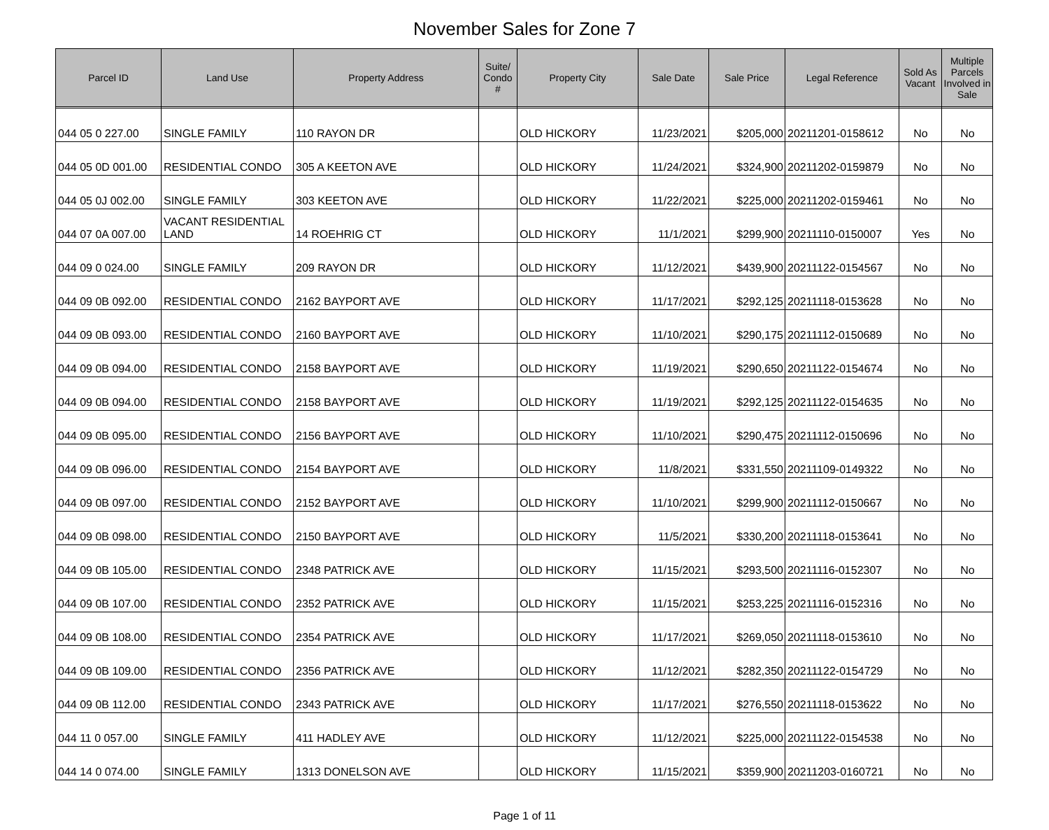November Sales for Zone 7
| Parcel ID | Land Use | Property Address | Suite/ Condo # | Property City | Sale Date | Sale Price | Legal Reference | Sold As Vacant | Multiple Parcels Involved in Sale |
| --- | --- | --- | --- | --- | --- | --- | --- | --- | --- |
| 044 05 0 227.00 | SINGLE FAMILY | 110 RAYON DR | | OLD HICKORY | 11/23/2021 | $205,000 | 20211201-0158612 | No | No |
| 044 05 0D 001.00 | RESIDENTIAL CONDO | 305 A KEETON AVE | | OLD HICKORY | 11/24/2021 | $324,900 | 20211202-0159879 | No | No |
| 044 05 0J 002.00 | SINGLE FAMILY | 303 KEETON AVE | | OLD HICKORY | 11/22/2021 | $225,000 | 20211202-0159461 | No | No |
| 044 07 0A 007.00 | VACANT RESIDENTIAL LAND | 14 ROEHRIG CT | | OLD HICKORY | 11/1/2021 | $299,900 | 20211110-0150007 | Yes | No |
| 044 09 0 024.00 | SINGLE FAMILY | 209 RAYON DR | | OLD HICKORY | 11/12/2021 | $439,900 | 20211122-0154567 | No | No |
| 044 09 0B 092.00 | RESIDENTIAL CONDO | 2162 BAYPORT AVE | | OLD HICKORY | 11/17/2021 | $292,125 | 20211118-0153628 | No | No |
| 044 09 0B 093.00 | RESIDENTIAL CONDO | 2160 BAYPORT AVE | | OLD HICKORY | 11/10/2021 | $290,175 | 20211112-0150689 | No | No |
| 044 09 0B 094.00 | RESIDENTIAL CONDO | 2158 BAYPORT AVE | | OLD HICKORY | 11/19/2021 | $290,650 | 20211122-0154674 | No | No |
| 044 09 0B 094.00 | RESIDENTIAL CONDO | 2158 BAYPORT AVE | | OLD HICKORY | 11/19/2021 | $292,125 | 20211122-0154635 | No | No |
| 044 09 0B 095.00 | RESIDENTIAL CONDO | 2156 BAYPORT AVE | | OLD HICKORY | 11/10/2021 | $290,475 | 20211112-0150696 | No | No |
| 044 09 0B 096.00 | RESIDENTIAL CONDO | 2154 BAYPORT AVE | | OLD HICKORY | 11/8/2021 | $331,550 | 20211109-0149322 | No | No |
| 044 09 0B 097.00 | RESIDENTIAL CONDO | 2152 BAYPORT AVE | | OLD HICKORY | 11/10/2021 | $299,900 | 20211112-0150667 | No | No |
| 044 09 0B 098.00 | RESIDENTIAL CONDO | 2150 BAYPORT AVE | | OLD HICKORY | 11/5/2021 | $330,200 | 20211118-0153641 | No | No |
| 044 09 0B 105.00 | RESIDENTIAL CONDO | 2348 PATRICK AVE | | OLD HICKORY | 11/15/2021 | $293,500 | 20211116-0152307 | No | No |
| 044 09 0B 107.00 | RESIDENTIAL CONDO | 2352 PATRICK AVE | | OLD HICKORY | 11/15/2021 | $253,225 | 20211116-0152316 | No | No |
| 044 09 0B 108.00 | RESIDENTIAL CONDO | 2354 PATRICK AVE | | OLD HICKORY | 11/17/2021 | $269,050 | 20211118-0153610 | No | No |
| 044 09 0B 109.00 | RESIDENTIAL CONDO | 2356 PATRICK AVE | | OLD HICKORY | 11/12/2021 | $282,350 | 20211122-0154729 | No | No |
| 044 09 0B 112.00 | RESIDENTIAL CONDO | 2343 PATRICK AVE | | OLD HICKORY | 11/17/2021 | $276,550 | 20211118-0153622 | No | No |
| 044 11 0 057.00 | SINGLE FAMILY | 411 HADLEY AVE | | OLD HICKORY | 11/12/2021 | $225,000 | 20211122-0154538 | No | No |
| 044 14 0 074.00 | SINGLE FAMILY | 1313 DONELSON AVE | | OLD HICKORY | 11/15/2021 | $359,900 | 20211203-0160721 | No | No |
Page 1 of 11